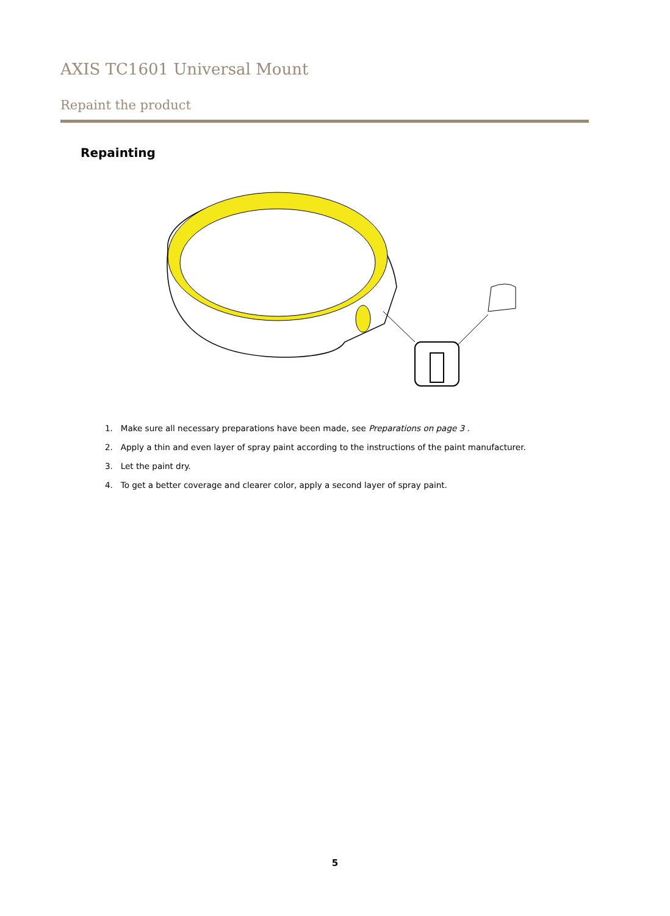AXIS TC1601 Universal Mount
Repaint the product
Repainting
1. Make sure all necessary preparations have been made, see Preparations on page 3 .
2. Apply a thin and even layer of spray paint according to the instructions of the paint manufacturer.
3. Let the paint dry.
4. To get a better coverage and clearer color, apply a second layer of spray paint.
5